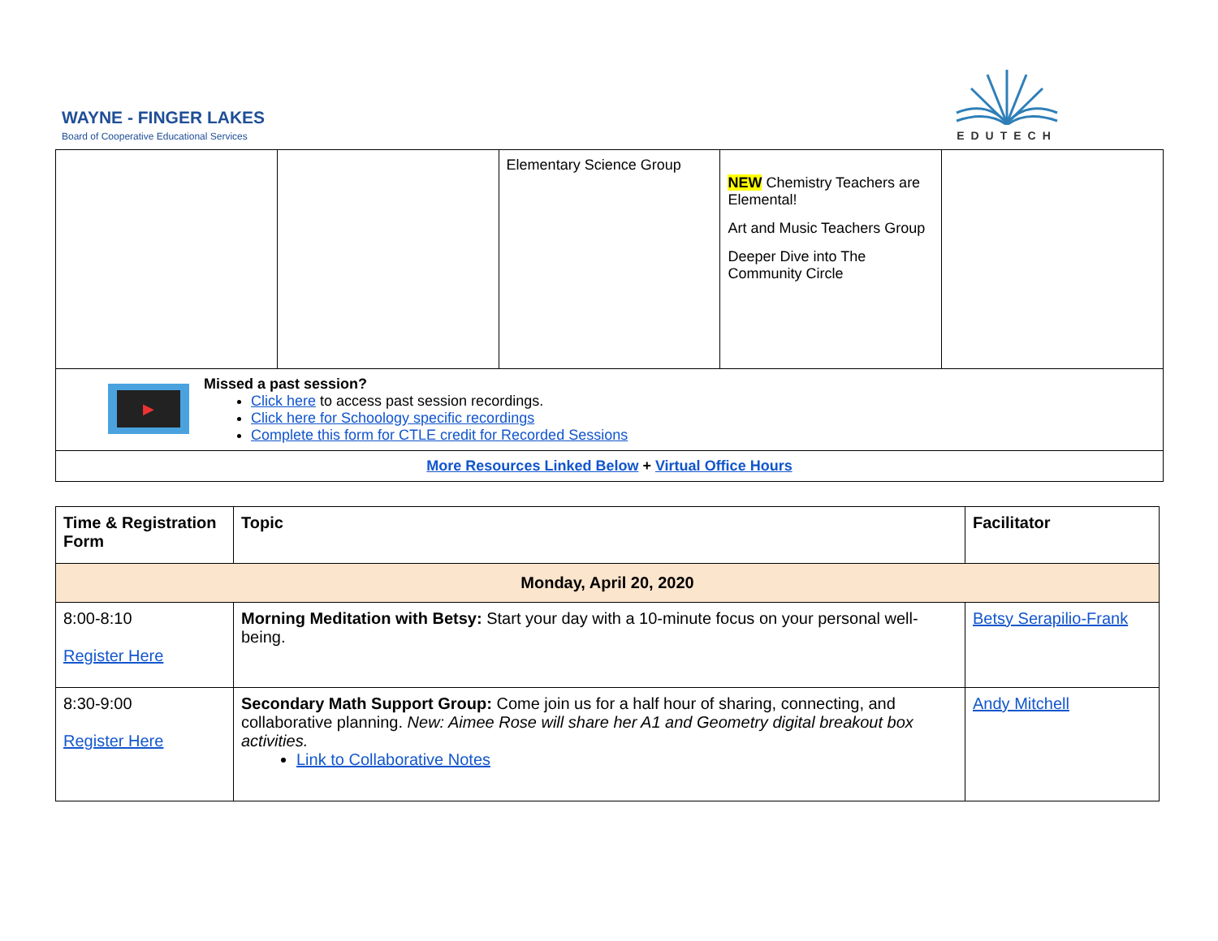WAYNE - FINGER LAKES
Board of Cooperative Educational Services
EDUTECH
| | | Elementary Science Group | NEW Chemistry Teachers are Elemental! Art and Music Teachers Group Deeper Dive into The Community Circle | |
| ▶ Missed a past session? Click here to access past session recordings. Click here for Schoology specific recordings Complete this form for CTLE credit for Recorded Sessions | | | | |
| More Resources Linked Below + Virtual Office Hours | | | | |
| Time & Registration Form | Topic | Facilitator |
| --- | --- | --- |
| Monday, April 20, 2020 | | |
| 8:00-8:10 Register Here | Morning Meditation with Betsy: Start your day with a 10-minute focus on your personal well-being. | Betsy Serapilio-Frank |
| 8:30-9:00 Register Here | Secondary Math Support Group: Come join us for a half hour of sharing, connecting, and collaborative planning. New: Aimee Rose will share her A1 and Geometry digital breakout box activities. Link to Collaborative Notes | Andy Mitchell |